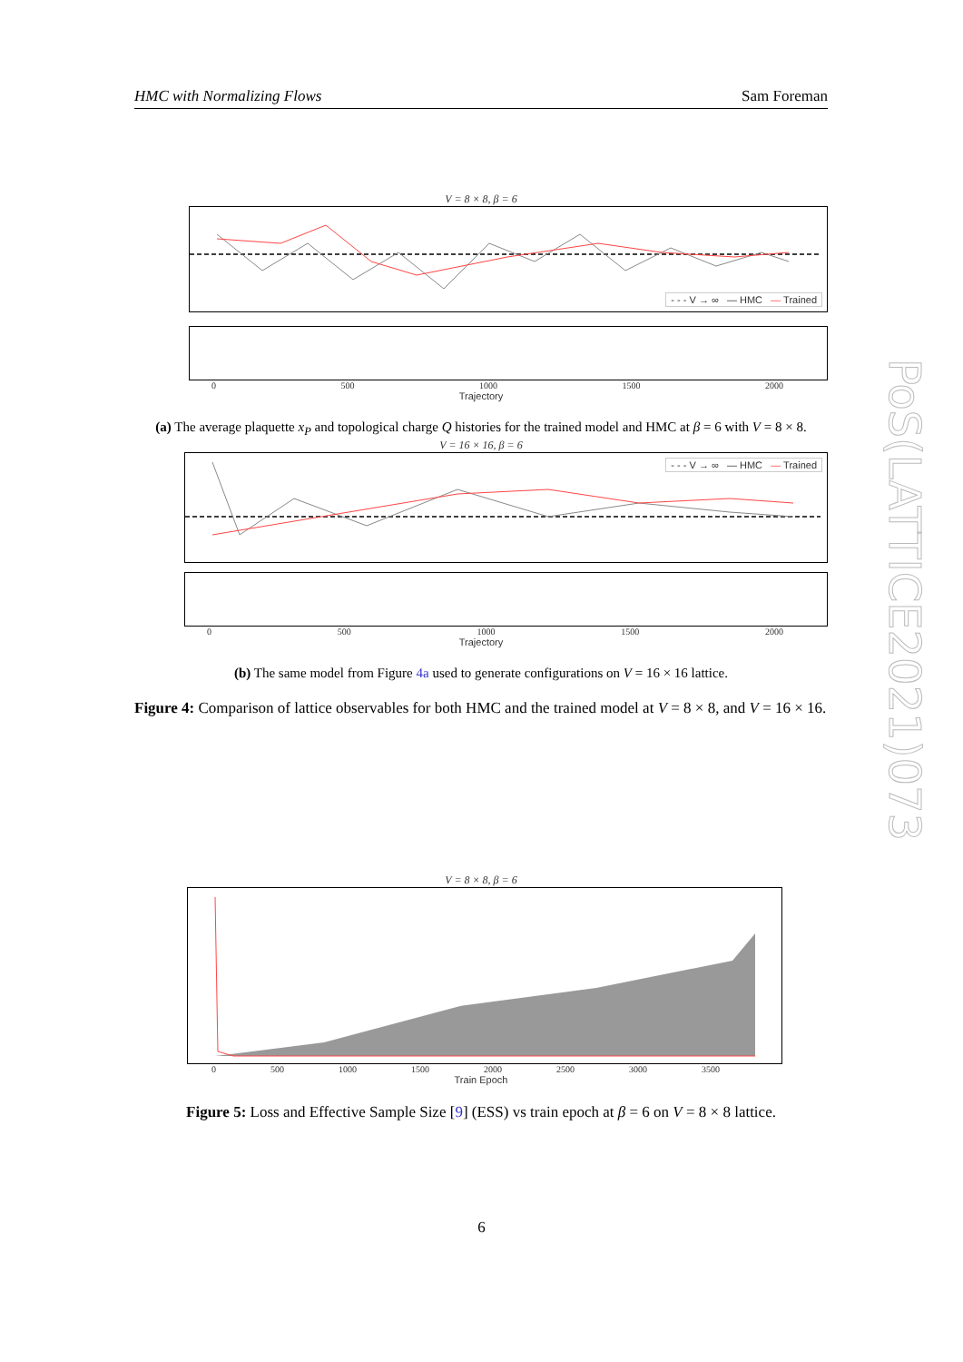HMC with Normalizing Flows Sam Foreman
PoS(LATTICE2021)073
V = 8 × 8, β = 6
- - - V → ∞ — HMC — Trained
0 500 1000 1500 2000
Trajectory
(a) The average plaquette x<sub>P</sub> and topological charge Q histories for the trained model and HMC at β = 6 with V = 8 × 8.
V = 16 × 16, β = 6
- - - V → ∞ — HMC — Trained
0 500 1000 1500 2000
Trajectory
(b) The same model from Figure 4a used to generate configurations on V = 16 × 16 lattice.
Figure 4: Comparison of lattice observables for both HMC and the trained model at V = 8 × 8, and V = 16 × 16.
V = 8 × 8, β = 6
0 500 1000 1500 2000 2500 3000 3500
Train Epoch
Figure 5: Loss and Effective Sample Size [9] (ESS) vs train epoch at β = 6 on V = 8 × 8 lattice.
6